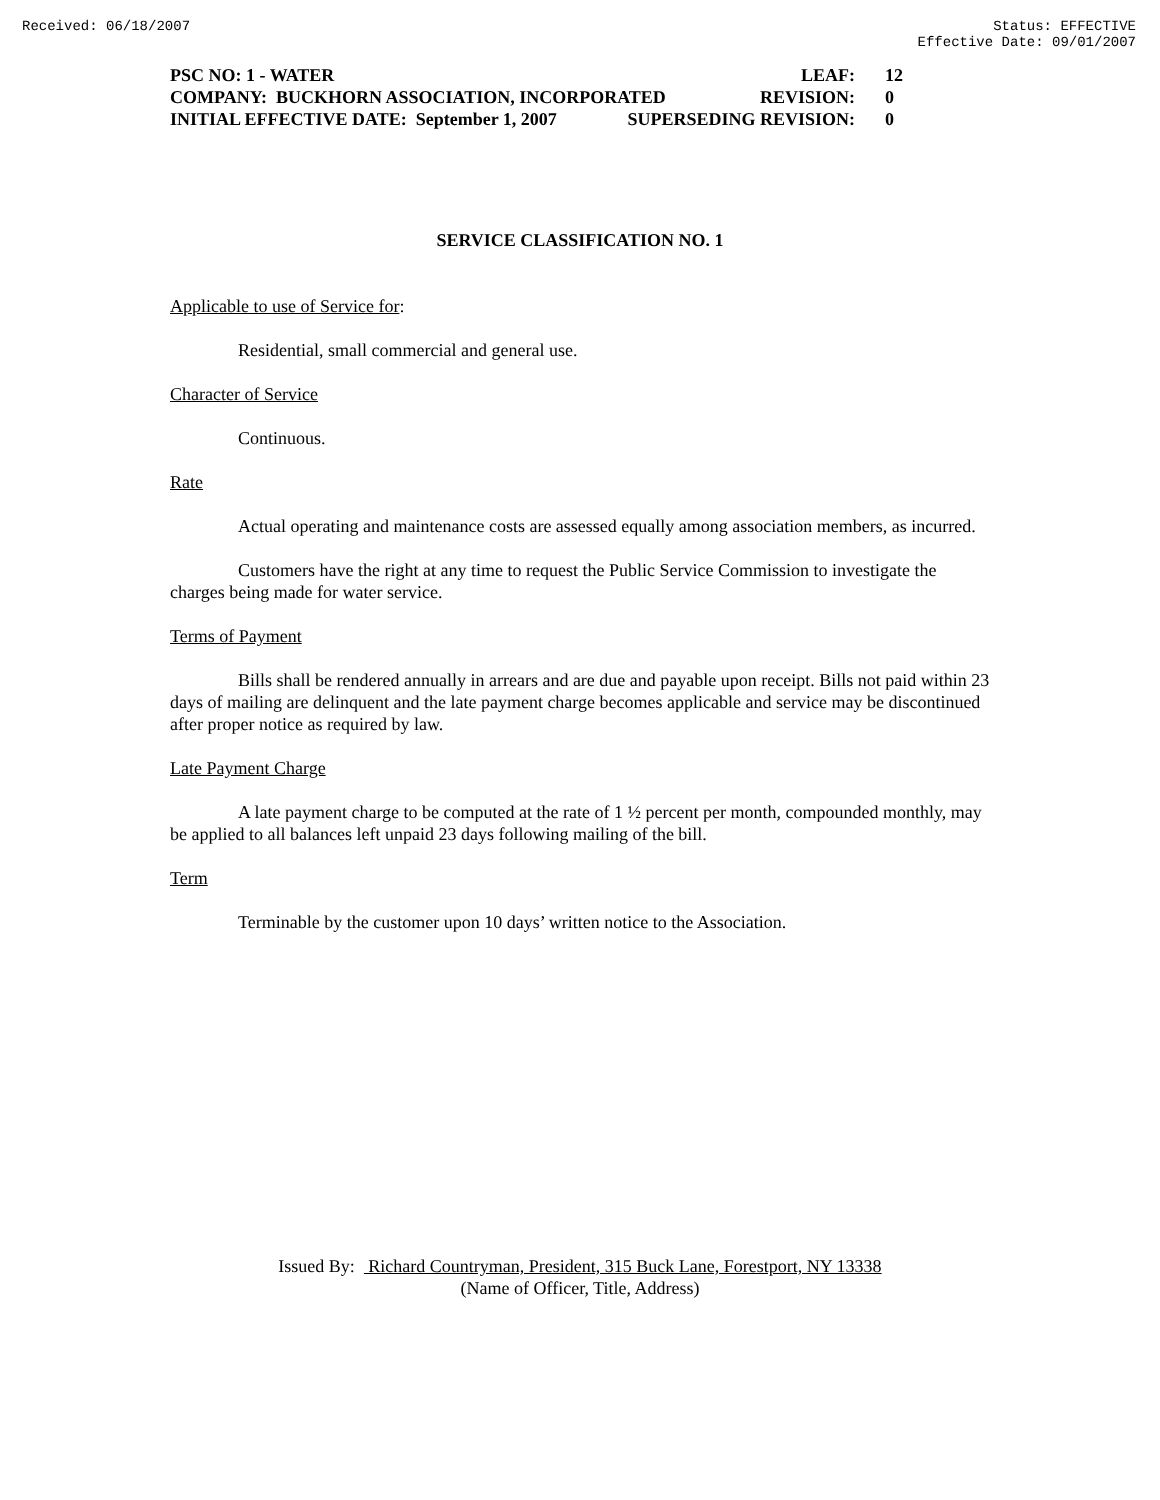Received: 06/18/2007 Status: EFFECTIVE
Effective Date: 09/01/2007
PSC NO: 1 - WATER LEAF: 12
COMPANY: BUCKHORN ASSOCIATION, INCORPORATED REVISION: 0
INITIAL EFFECTIVE DATE: September 1, 2007 SUPERSEDING REVISION: 0
SERVICE CLASSIFICATION NO. 1
Applicable to use of Service for:
Residential, small commercial and general use.
Character of Service
Continuous.
Rate
Actual operating and maintenance costs are assessed equally among association members, as incurred.
Customers have the right at any time to request the Public Service Commission to investigate the charges being made for water service.
Terms of Payment
Bills shall be rendered annually in arrears and are due and payable upon receipt. Bills not paid within 23 days of mailing are delinquent and the late payment charge becomes applicable and service may be discontinued after proper notice as required by law.
Late Payment Charge
A late payment charge to be computed at the rate of 1 ½ percent per month, compounded monthly, may be applied to all balances left unpaid 23 days following mailing of the bill.
Term
Terminable by the customer upon 10 days’ written notice to the Association.
Issued By: Richard Countryman, President, 315 Buck Lane, Forestport, NY 13338
(Name of Officer, Title, Address)